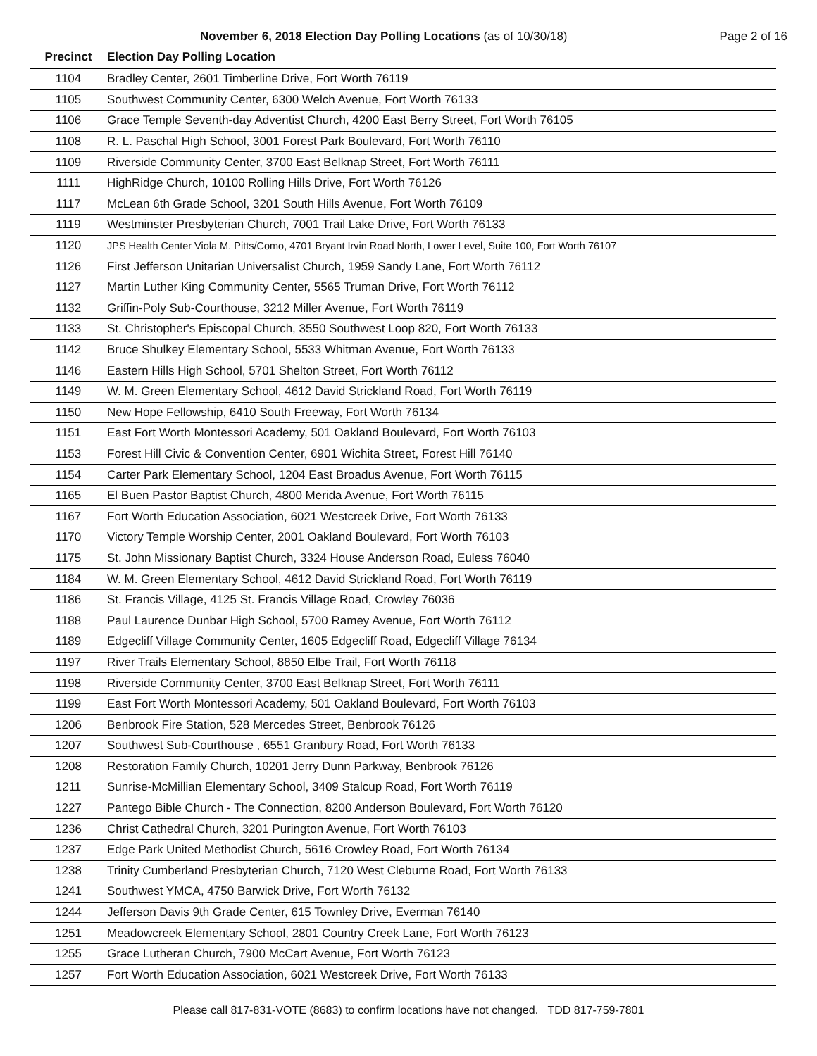November 6, 2018 Election Day Polling Locations (as of 10/30/18) Page 2 of 16
| Precinct | Election Day Polling Location |
| --- | --- |
| 1104 | Bradley Center, 2601 Timberline Drive, Fort Worth 76119 |
| 1105 | Southwest Community Center, 6300 Welch Avenue, Fort Worth 76133 |
| 1106 | Grace Temple Seventh-day Adventist Church, 4200 East Berry Street, Fort Worth 76105 |
| 1108 | R. L. Paschal High School, 3001 Forest Park Boulevard, Fort Worth 76110 |
| 1109 | Riverside Community Center, 3700 East Belknap Street, Fort Worth 76111 |
| 1111 | HighRidge Church, 10100 Rolling Hills Drive, Fort Worth 76126 |
| 1117 | McLean 6th Grade School, 3201 South Hills Avenue, Fort Worth 76109 |
| 1119 | Westminster Presbyterian Church, 7001 Trail Lake Drive, Fort Worth 76133 |
| 1120 | JPS Health Center Viola M. Pitts/Como, 4701 Bryant Irvin Road North, Lower Level, Suite 100, Fort Worth 76107 |
| 1126 | First Jefferson Unitarian Universalist Church, 1959 Sandy Lane, Fort Worth 76112 |
| 1127 | Martin Luther King Community Center, 5565 Truman Drive, Fort Worth 76112 |
| 1132 | Griffin-Poly Sub-Courthouse, 3212 Miller Avenue, Fort Worth 76119 |
| 1133 | St. Christopher's Episcopal Church, 3550 Southwest Loop 820, Fort Worth 76133 |
| 1142 | Bruce Shulkey Elementary School, 5533 Whitman Avenue, Fort Worth 76133 |
| 1146 | Eastern Hills High School, 5701 Shelton Street, Fort Worth 76112 |
| 1149 | W. M. Green Elementary School, 4612 David Strickland Road, Fort Worth 76119 |
| 1150 | New Hope Fellowship, 6410 South Freeway, Fort Worth 76134 |
| 1151 | East Fort Worth Montessori Academy, 501 Oakland Boulevard, Fort Worth 76103 |
| 1153 | Forest Hill Civic & Convention Center, 6901 Wichita Street, Forest Hill 76140 |
| 1154 | Carter Park Elementary School, 1204 East Broadus Avenue, Fort Worth 76115 |
| 1165 | El Buen Pastor Baptist Church, 4800 Merida Avenue, Fort Worth 76115 |
| 1167 | Fort Worth Education Association, 6021 Westcreek Drive, Fort Worth 76133 |
| 1170 | Victory Temple Worship Center, 2001 Oakland Boulevard, Fort Worth 76103 |
| 1175 | St. John Missionary Baptist Church, 3324 House Anderson Road, Euless 76040 |
| 1184 | W. M. Green Elementary School, 4612 David Strickland Road, Fort Worth 76119 |
| 1186 | St. Francis Village, 4125 St. Francis Village Road, Crowley 76036 |
| 1188 | Paul Laurence Dunbar High School, 5700 Ramey Avenue, Fort Worth 76112 |
| 1189 | Edgecliff Village Community Center, 1605 Edgecliff Road, Edgecliff Village 76134 |
| 1197 | River Trails Elementary School, 8850 Elbe Trail, Fort Worth 76118 |
| 1198 | Riverside Community Center, 3700 East Belknap Street, Fort Worth 76111 |
| 1199 | East Fort Worth Montessori Academy, 501 Oakland Boulevard, Fort Worth 76103 |
| 1206 | Benbrook Fire Station, 528 Mercedes Street, Benbrook 76126 |
| 1207 | Southwest Sub-Courthouse , 6551 Granbury Road, Fort Worth 76133 |
| 1208 | Restoration Family Church, 10201 Jerry Dunn Parkway, Benbrook 76126 |
| 1211 | Sunrise-McMillian Elementary School, 3409 Stalcup Road, Fort Worth 76119 |
| 1227 | Pantego Bible Church - The Connection, 8200 Anderson Boulevard, Fort Worth 76120 |
| 1236 | Christ Cathedral Church, 3201 Purington Avenue, Fort Worth 76103 |
| 1237 | Edge Park United Methodist Church, 5616 Crowley Road, Fort Worth 76134 |
| 1238 | Trinity Cumberland Presbyterian Church, 7120 West Cleburne Road, Fort Worth 76133 |
| 1241 | Southwest YMCA, 4750 Barwick Drive, Fort Worth 76132 |
| 1244 | Jefferson Davis 9th Grade Center, 615 Townley Drive, Everman 76140 |
| 1251 | Meadowcreek Elementary School, 2801 Country Creek Lane, Fort Worth 76123 |
| 1255 | Grace Lutheran Church, 7900 McCart Avenue, Fort Worth 76123 |
| 1257 | Fort Worth Education Association, 6021 Westcreek Drive, Fort Worth 76133 |
Please call 817-831-VOTE (8683) to confirm locations have not changed. TDD 817-759-7801